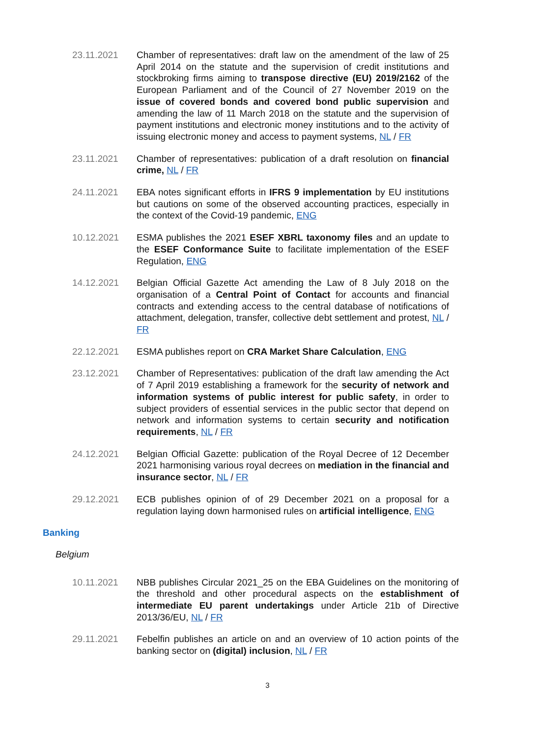23.11.2021 Chamber of representatives: draft law on the amendment of the law of 25 April 2014 on the statute and the supervision of credit institutions and stockbroking firms aiming to transpose directive (EU) 2019/2162 of the European Parliament and of the Council of 27 November 2019 on the issue of covered bonds and covered bond public supervision and amending the law of 11 March 2018 on the statute and the supervision of payment institutions and electronic money institutions and to the activity of issuing electronic money and access to payment systems, NL / FR
23.11.2021 Chamber of representatives: publication of a draft resolution on financial crime, NL / FR
24.11.2021 EBA notes significant efforts in IFRS 9 implementation by EU institutions but cautions on some of the observed accounting practices, especially in the context of the Covid-19 pandemic, ENG
10.12.2021 ESMA publishes the 2021 ESEF XBRL taxonomy files and an update to the ESEF Conformance Suite to facilitate implementation of the ESEF Regulation, ENG
14.12.2021 Belgian Official Gazette Act amending the Law of 8 July 2018 on the organisation of a Central Point of Contact for accounts and financial contracts and extending access to the central database of notifications of attachment, delegation, transfer, collective debt settlement and protest, NL / FR
22.12.2021 ESMA publishes report on CRA Market Share Calculation, ENG
23.12.2021 Chamber of Representatives: publication of the draft law amending the Act of 7 April 2019 establishing a framework for the security of network and information systems of public interest for public safety, in order to subject providers of essential services in the public sector that depend on network and information systems to certain security and notification requirements, NL / FR
24.12.2021 Belgian Official Gazette: publication of the Royal Decree of 12 December 2021 harmonising various royal decrees on mediation in the financial and insurance sector, NL / FR
29.12.2021 ECB publishes opinion of of 29 December 2021 on a proposal for a regulation laying down harmonised rules on artificial intelligence, ENG
Banking
Belgium
10.11.2021 NBB publishes Circular 2021_25 on the EBA Guidelines on the monitoring of the threshold and other procedural aspects on the establishment of intermediate EU parent undertakings under Article 21b of Directive 2013/36/EU, NL / FR
29.11.2021 Febelfin publishes an article on and an overview of 10 action points of the banking sector on (digital) inclusion, NL / FR
3